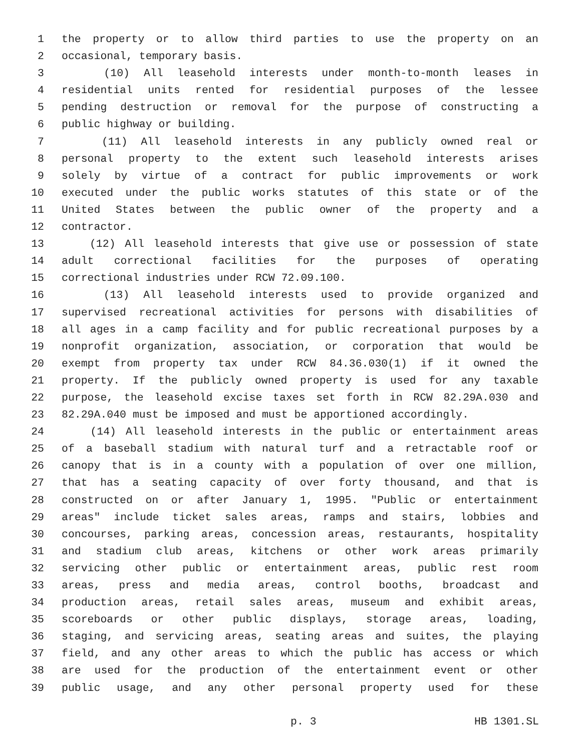1 the property or to allow third parties to use the property on an
2 occasional, temporary basis.
3 (10) All leasehold interests under month-to-month leases in
4 residential units rented for residential purposes of the lessee
5 pending destruction or removal for the purpose of constructing a
6 public highway or building.
7 (11) All leasehold interests in any publicly owned real or
8 personal property to the extent such leasehold interests arises
9 solely by virtue of a contract for public improvements or work
10 executed under the public works statutes of this state or of the
11 United States between the public owner of the property and a
12 contractor.
13 (12) All leasehold interests that give use or possession of state
14 adult correctional facilities for the purposes of operating
15 correctional industries under RCW 72.09.100.
16 (13) All leasehold interests used to provide organized and
17 supervised recreational activities for persons with disabilities of
18 all ages in a camp facility and for public recreational purposes by a
19 nonprofit organization, association, or corporation that would be
20 exempt from property tax under RCW 84.36.030(1) if it owned the
21 property. If the publicly owned property is used for any taxable
22 purpose, the leasehold excise taxes set forth in RCW 82.29A.030 and
23 82.29A.040 must be imposed and must be apportioned accordingly.
24 (14) All leasehold interests in the public or entertainment areas
25 of a baseball stadium with natural turf and a retractable roof or
26 canopy that is in a county with a population of over one million,
27 that has a seating capacity of over forty thousand, and that is
28 constructed on or after January 1, 1995. "Public or entertainment
29 areas" include ticket sales areas, ramps and stairs, lobbies and
30 concourses, parking areas, concession areas, restaurants, hospitality
31 and stadium club areas, kitchens or other work areas primarily
32 servicing other public or entertainment areas, public rest room
33 areas, press and media areas, control booths, broadcast and
34 production areas, retail sales areas, museum and exhibit areas,
35 scoreboards or other public displays, storage areas, loading,
36 staging, and servicing areas, seating areas and suites, the playing
37 field, and any other areas to which the public has access or which
38 are used for the production of the entertainment event or other
39 public usage, and any other personal property used for these
p. 3 HB 1301.SL